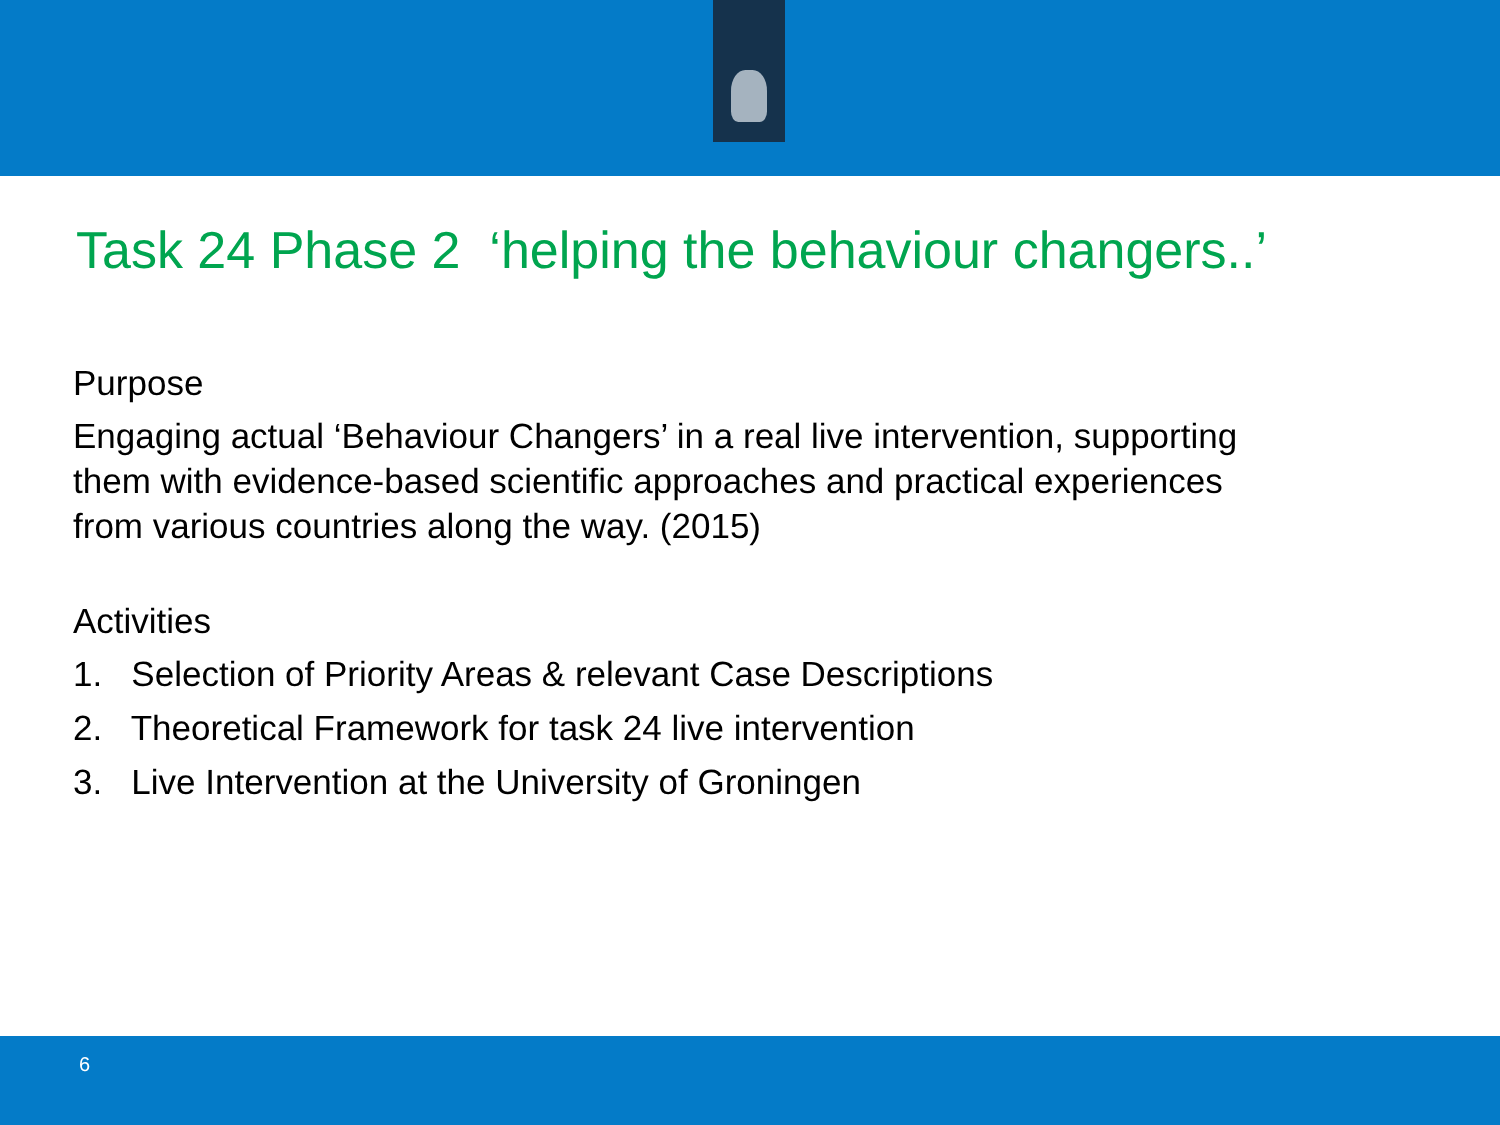Task 24 Phase 2 ‘helping the behaviour changers..’
Purpose
Engaging actual ‘Behaviour Changers’ in a real live intervention, supporting
them with evidence-based scientific approaches and practical experiences
from various countries along the way. (2015)
Activities
1. Selection of Priority Areas & relevant Case Descriptions
2. Theoretical Framework for task 24 live intervention
3. Live Intervention at the University of Groningen
6